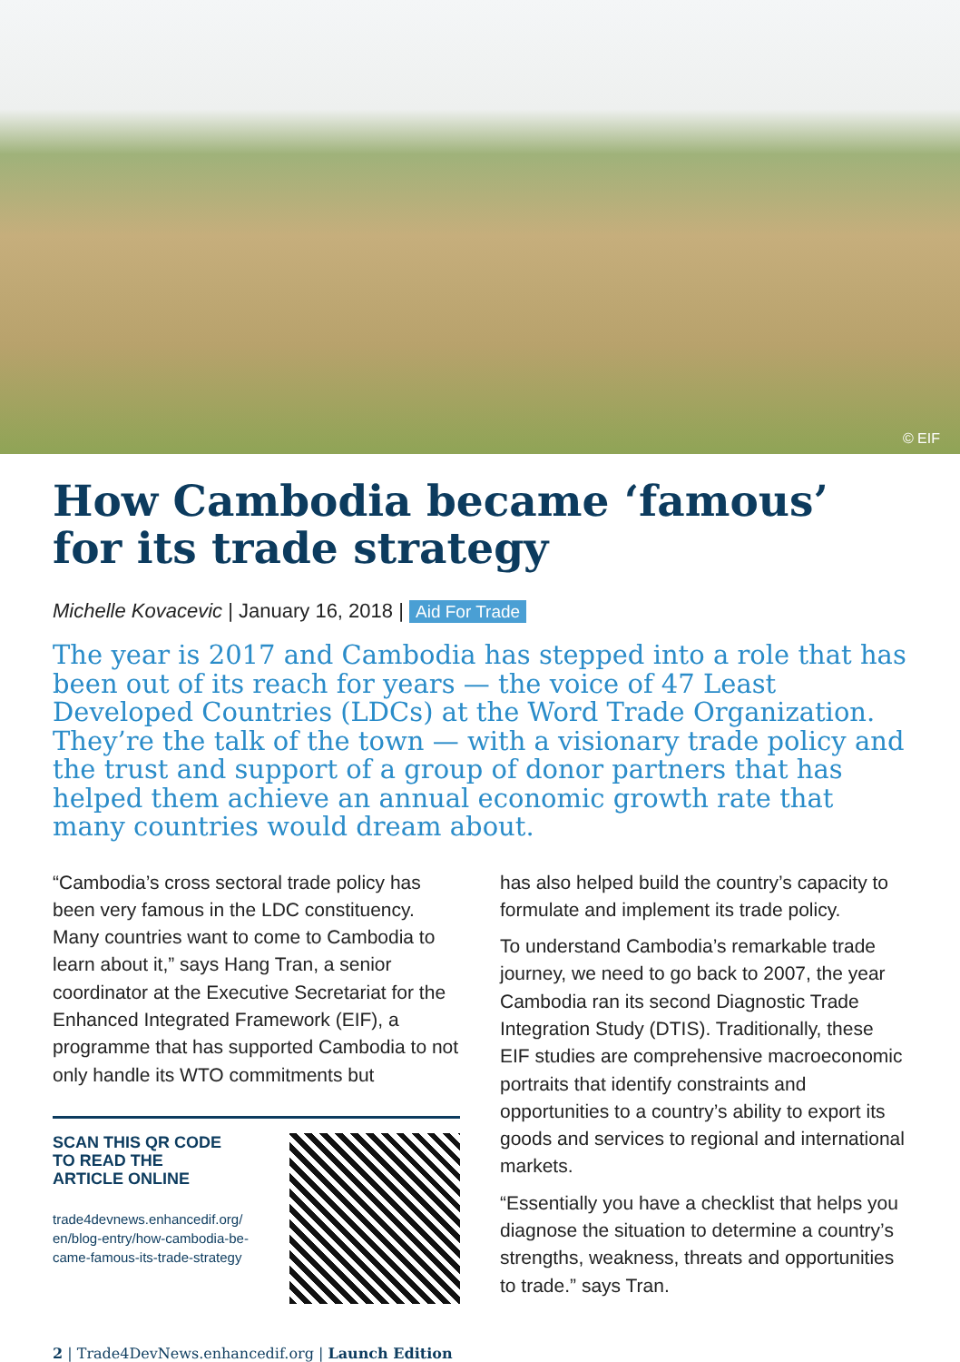© EIF
How Cambodia became ‘famous’ for its trade strategy
Michelle Kovacevic | January 16, 2018 | Aid For Trade
The year is 2017 and Cambodia has stepped into a role that has been out of its reach for years — the voice of 47 Least Developed Countries (LDCs) at the Word Trade Organization. They’re the talk of the town — with a visionary trade policy and the trust and support of a group of donor partners that has helped them achieve an annual economic growth rate that many countries would dream about.
“Cambodia’s cross sectoral trade policy has been very famous in the LDC constituency. Many countries want to come to Cambodia to learn about it,” says Hang Tran, a senior coordinator at the Executive Secretariat for the Enhanced Integrated Framework (EIF), a programme that has supported Cambodia to not only handle its WTO commitments but
SCAN THIS QR CODE
TO READ THE
ARTICLE ONLINE
trade4devnews.enhancedif.org/
en/blog-entry/how-cambodia-be-
came-famous-its-trade-strategy
has also helped build the country’s capacity to formulate and implement its trade policy.
To understand Cambodia’s remarkable trade journey, we need to go back to 2007, the year Cambodia ran its second Diagnostic Trade Integration Study (DTIS). Traditionally, these EIF studies are comprehensive macroeconomic portraits that identify constraints and opportunities to a country’s ability to export its goods and services to regional and international markets.
“Essentially you have a checklist that helps you diagnose the situation to determine a country’s strengths, weakness, threats and opportunities to trade.” says Tran.
2 | Trade4DevNews.enhancedif.org | Launch Edition